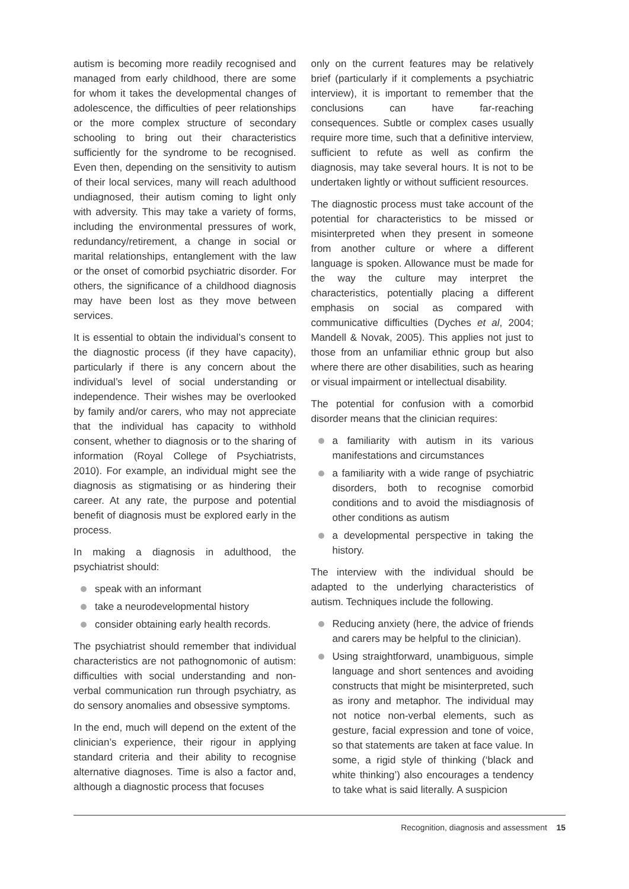autism is becoming more readily recognised and managed from early childhood, there are some for whom it takes the developmental changes of adolescence, the difficulties of peer relationships or the more complex structure of secondary schooling to bring out their characteristics sufficiently for the syndrome to be recognised. Even then, depending on the sensitivity to autism of their local services, many will reach adulthood undiagnosed, their autism coming to light only with adversity. This may take a variety of forms, including the environmental pressures of work, redundancy/retirement, a change in social or marital relationships, entanglement with the law or the onset of comorbid psychiatric disorder. For others, the significance of a childhood diagnosis may have been lost as they move between services.
It is essential to obtain the individual’s consent to the diagnostic process (if they have capacity), particularly if there is any concern about the individual’s level of social understanding or independence. Their wishes may be overlooked by family and/or carers, who may not appreciate that the individual has capacity to withhold consent, whether to diagnosis or to the sharing of information (Royal College of Psychiatrists, 2010). For example, an individual might see the diagnosis as stigmatising or as hindering their career. At any rate, the purpose and potential benefit of diagnosis must be explored early in the process.
In making a diagnosis in adulthood, the psychiatrist should:
speak with an informant
take a neurodevelopmental history
consider obtaining early health records.
The psychiatrist should remember that individual characteristics are not pathognomonic of autism: difficulties with social understanding and non-verbal communication run through psychiatry, as do sensory anomalies and obsessive symptoms.
In the end, much will depend on the extent of the clinician’s experience, their rigour in applying standard criteria and their ability to recognise alternative diagnoses. Time is also a factor and, although a diagnostic process that focuses
only on the current features may be relatively brief (particularly if it complements a psychiatric interview), it is important to remember that the conclusions can have far-reaching consequences. Subtle or complex cases usually require more time, such that a definitive interview, sufficient to refute as well as confirm the diagnosis, may take several hours. It is not to be undertaken lightly or without sufficient resources.
The diagnostic process must take account of the potential for characteristics to be missed or misinterpreted when they present in someone from another culture or where a different language is spoken. Allowance must be made for the way the culture may interpret the characteristics, potentially placing a different emphasis on social as compared with communicative difficulties (Dyches et al, 2004; Mandell & Novak, 2005). This applies not just to those from an unfamiliar ethnic group but also where there are other disabilities, such as hearing or visual impairment or intellectual disability.
The potential for confusion with a comorbid disorder means that the clinician requires:
a familiarity with autism in its various manifestations and circumstances
a familiarity with a wide range of psychiatric disorders, both to recognise comorbid conditions and to avoid the misdiagnosis of other conditions as autism
a developmental perspective in taking the history.
The interview with the individual should be adapted to the underlying characteristics of autism. Techniques include the following.
Reducing anxiety (here, the advice of friends and carers may be helpful to the clinician).
Using straightforward, unambiguous, simple language and short sentences and avoiding constructs that might be misinterpreted, such as irony and metaphor. The individual may not notice non-verbal elements, such as gesture, facial expression and tone of voice, so that statements are taken at face value. In some, a rigid style of thinking (‘black and white thinking’) also encourages a tendency to take what is said literally. A suspicion
Recognition, diagnosis and assessment 15